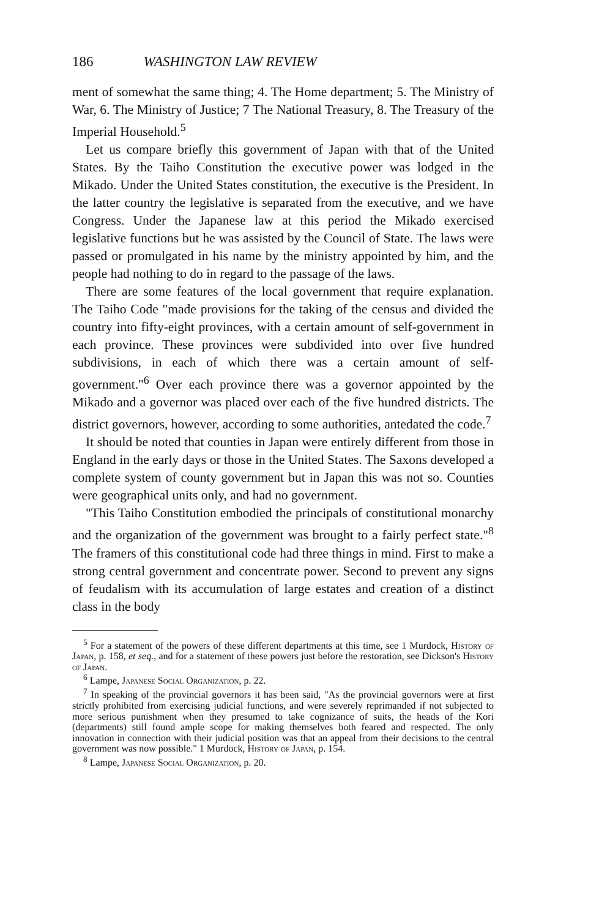186 WASHINGTON LAW REVIEW
ment of somewhat the same thing; 4. The Home department; 5. The Ministry of War, 6. The Ministry of Justice; 7 The National Treasury, 8. The Treasury of the Imperial Household.<sup>5</sup>
Let us compare briefly this government of Japan with that of the United States. By the Taiho Constitution the executive power was lodged in the Mikado. Under the United States constitution, the executive is the President. In the latter country the legislative is separated from the executive, and we have Congress. Under the Japanese law at this period the Mikado exercised legislative functions but he was assisted by the Council of State. The laws were passed or promulgated in his name by the ministry appointed by him, and the people had nothing to do in regard to the passage of the laws.
There are some features of the local government that require explanation. The Taiho Code "made provisions for the taking of the census and divided the country into fifty-eight provinces, with a certain amount of self-government in each province. These provinces were subdivided into over five hundred subdivisions, in each of which there was a certain amount of self-government."<sup>6</sup> Over each province there was a governor appointed by the Mikado and a governor was placed over each of the five hundred districts. The district governors, however, according to some authorities, antedated the code.<sup>7</sup>
It should be noted that counties in Japan were entirely different from those in England in the early days or those in the United States. The Saxons developed a complete system of county government but in Japan this was not so. Counties were geographical units only, and had no government.
"This Taiho Constitution embodied the principals of constitutional monarchy and the organization of the government was brought to a fairly perfect state."<sup>8</sup> The framers of this constitutional code had three things in mind. First to make a strong central government and concentrate power. Second to prevent any signs of feudalism with its accumulation of large estates and creation of a distinct class in the body
<sup>5</sup> For a statement of the powers of these different departments at this time, see 1 Murdock, History of Japan, p. 158, et seq., and for a statement of these powers just before the restoration, see Dickson's History of Japan.
<sup>6</sup> Lampe, Japanese Social Organization, p. 22.
<sup>7</sup> In speaking of the provincial governors it has been said, "As the provincial governors were at first strictly prohibited from exercising judicial functions, and were severely reprimanded if not subjected to more serious punishment when they presumed to take cognizance of suits, the heads of the Kori (departments) still found ample scope for making themselves both feared and respected. The only innovation in connection with their judicial position was that an appeal from their decisions to the central government was now possible." 1 Murdock, History of Japan, p. 154.
<sup>8</sup> Lampe, Japanese Social Organization, p. 20.